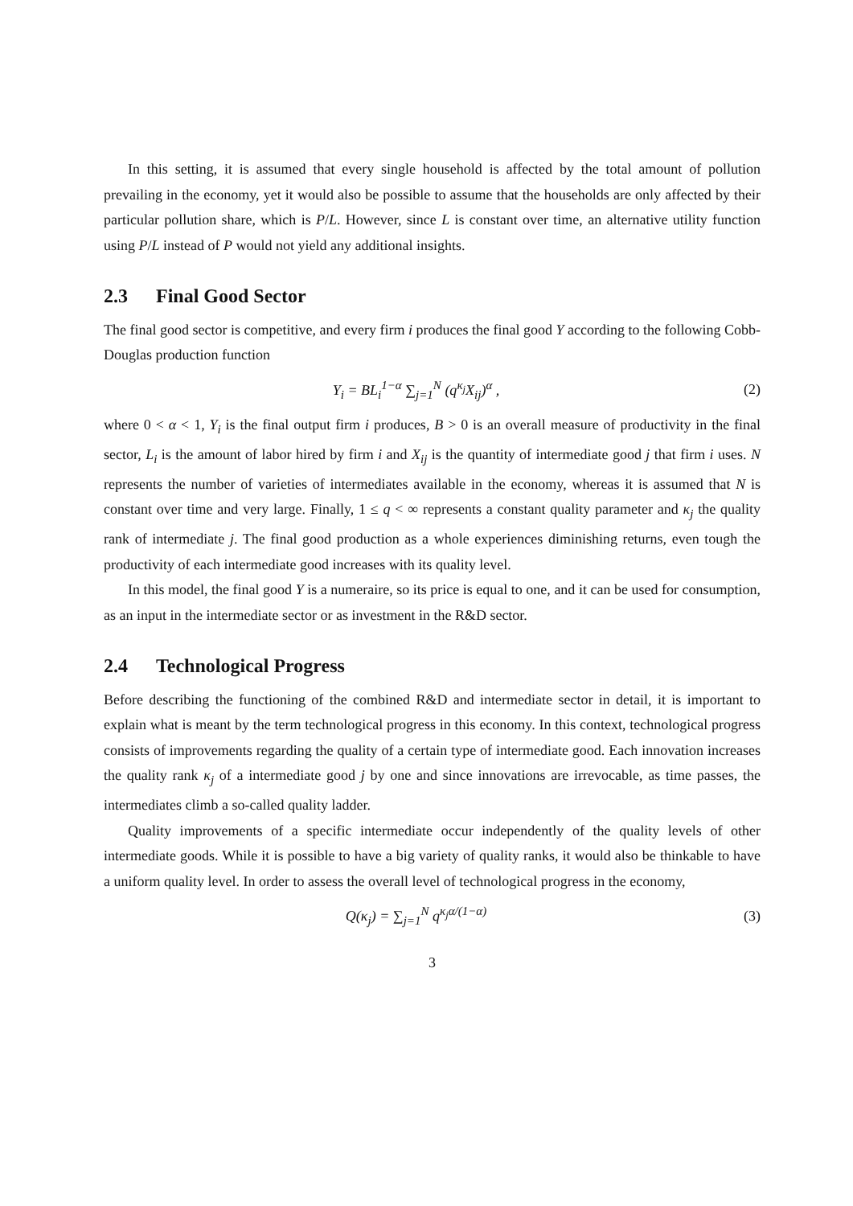In this setting, it is assumed that every single household is affected by the total amount of pollution prevailing in the economy, yet it would also be possible to assume that the households are only affected by their particular pollution share, which is P/L. However, since L is constant over time, an alternative utility function using P/L instead of P would not yield any additional insights.
2.3 Final Good Sector
The final good sector is competitive, and every firm i produces the final good Y according to the following Cobb-Douglas production function
Y<sub>i</sub> = BL<sub>i</sub><sup>1−α</sup> ∑<sub>j=1</sub><sup>N</sup> (q<sup>κ<sub>j</sub></sup>X<sub>ij</sub>)<sup>α</sup> , (2)
where 0 < α < 1, Y<sub>i</sub> is the final output firm i produces, B > 0 is an overall measure of productivity in the final sector, L<sub>i</sub> is the amount of labor hired by firm i and X<sub>ij</sub> is the quantity of intermediate good j that firm i uses. N represents the number of varieties of intermediates available in the economy, whereas it is assumed that N is constant over time and very large. Finally, 1 ≤ q < ∞ represents a constant quality parameter and κ<sub>j</sub> the quality rank of intermediate j. The final good production as a whole experiences diminishing returns, even tough the productivity of each intermediate good increases with its quality level.
In this model, the final good Y is a numeraire, so its price is equal to one, and it can be used for consumption, as an input in the intermediate sector or as investment in the R&D sector.
2.4 Technological Progress
Before describing the functioning of the combined R&D and intermediate sector in detail, it is important to explain what is meant by the term technological progress in this economy. In this context, technological progress consists of improvements regarding the quality of a certain type of intermediate good. Each innovation increases the quality rank κ<sub>j</sub> of a intermediate good j by one and since innovations are irrevocable, as time passes, the intermediates climb a so-called quality ladder.
Quality improvements of a specific intermediate occur independently of the quality levels of other intermediate goods. While it is possible to have a big variety of quality ranks, it would also be thinkable to have a uniform quality level. In order to assess the overall level of technological progress in the economy,
Q(κ<sub>j</sub>) = ∑<sub>j=1</sub><sup>N</sup> q<sup>κ<sub>j</sub>α/(1−α)</sup> (3)
3